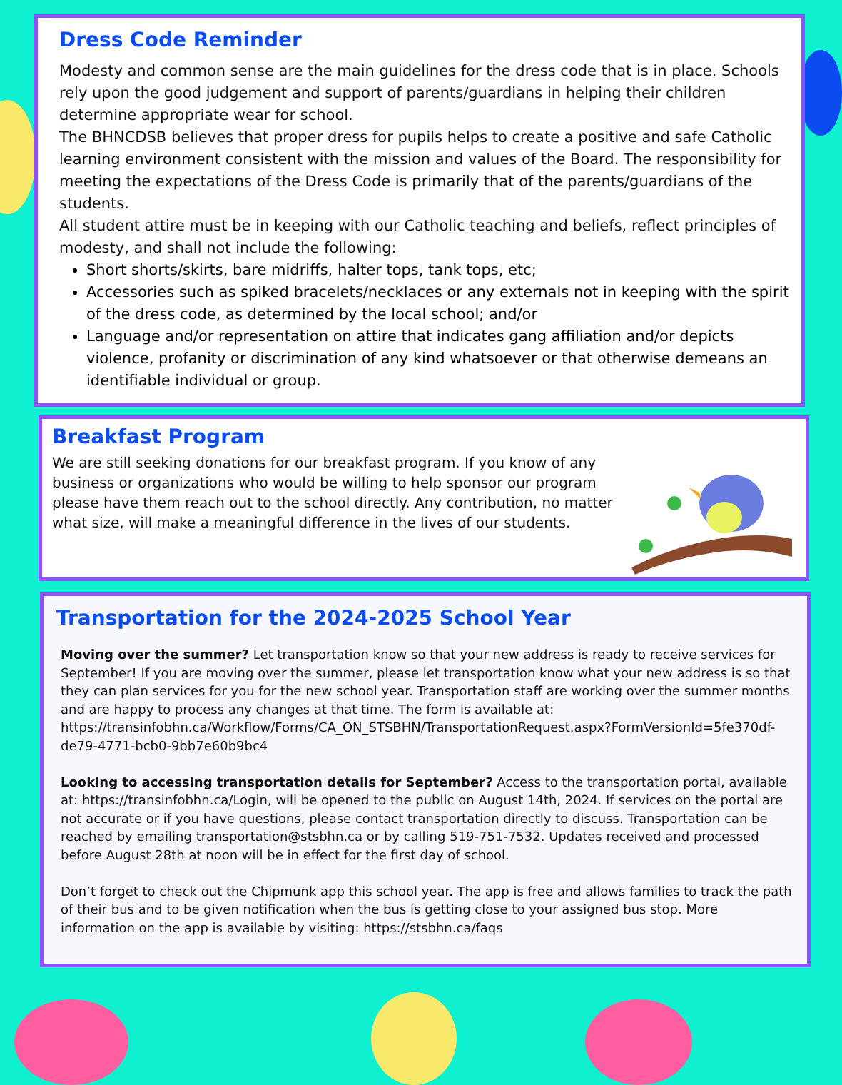Dress Code Reminder
Modesty and common sense are the main guidelines for the dress code that is in place. Schools rely upon the good judgement and support of parents/guardians in helping their children determine appropriate wear for school.
The BHNCDSB believes that proper dress for pupils helps to create a positive and safe Catholic learning environment consistent with the mission and values of the Board. The responsibility for meeting the expectations of the Dress Code is primarily that of the parents/guardians of the students.
All student attire must be in keeping with our Catholic teaching and beliefs, reflect principles of modesty, and shall not include the following:
Short shorts/skirts, bare midriffs, halter tops, tank tops, etc;
Accessories such as spiked bracelets/necklaces or any externals not in keeping with the spirit of the dress code, as determined by the local school; and/or
Language and/or representation on attire that indicates gang affiliation and/or depicts violence, profanity or discrimination of any kind whatsoever or that otherwise demeans an identifiable individual or group.
Breakfast Program
We are still seeking donations for our breakfast program. If you know of any business or organizations who would be willing to help sponsor our program please have them reach out to the school directly. Any contribution, no matter what size, will make a meaningful difference in the lives of our students.
Transportation for the 2024-2025 School Year
Moving over the summer? Let transportation know so that your new address is ready to receive services for September! If you are moving over the summer, please let transportation know what your new address is so that they can plan services for you for the new school year. Transportation staff are working over the summer months and are happy to process any changes at that time. The form is available at: https://transinfobhn.ca/Workflow/Forms/CA_ON_STSBHN/TransportationRequest.aspx?FormVersionId=5fe370df-de79-4771-bcb0-9bb7e60b9bc4
Looking to accessing transportation details for September? Access to the transportation portal, available at: https://transinfobhn.ca/Login, will be opened to the public on August 14th, 2024. If services on the portal are not accurate or if you have questions, please contact transportation directly to discuss. Transportation can be reached by emailing transportation@stsbhn.ca or by calling 519-751-7532. Updates received and processed before August 28th at noon will be in effect for the first day of school.
Don’t forget to check out the Chipmunk app this school year. The app is free and allows families to track the path of their bus and to be given notification when the bus is getting close to your assigned bus stop. More information on the app is available by visiting: https://stsbhn.ca/faqs